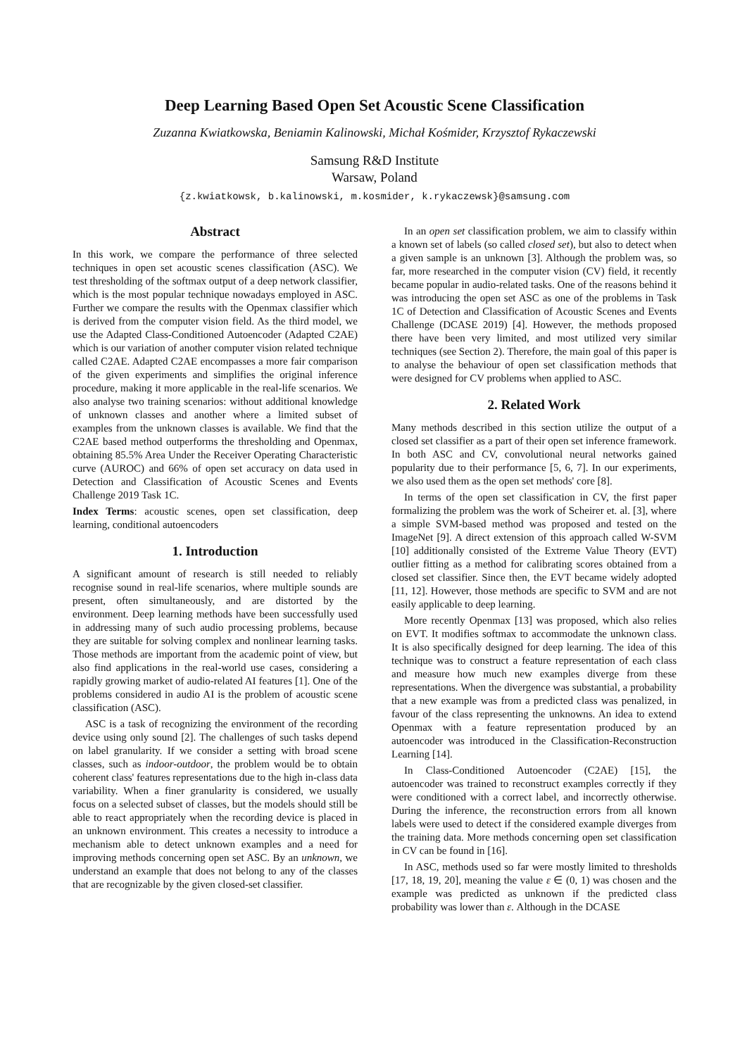Deep Learning Based Open Set Acoustic Scene Classification
Zuzanna Kwiatkowska, Beniamin Kalinowski, Michał Kośmider, Krzysztof Rykaczewski
Samsung R&D Institute
Warsaw, Poland
{z.kwiatkowsk, b.kalinowski, m.kosmider, k.rykaczewsk}@samsung.com
Abstract
In this work, we compare the performance of three selected techniques in open set acoustic scenes classification (ASC). We test thresholding of the softmax output of a deep network classifier, which is the most popular technique nowadays employed in ASC. Further we compare the results with the Openmax classifier which is derived from the computer vision field. As the third model, we use the Adapted Class-Conditioned Autoencoder (Adapted C2AE) which is our variation of another computer vision related technique called C2AE. Adapted C2AE encompasses a more fair comparison of the given experiments and simplifies the original inference procedure, making it more applicable in the real-life scenarios. We also analyse two training scenarios: without additional knowledge of unknown classes and another where a limited subset of examples from the unknown classes is available. We find that the C2AE based method outperforms the thresholding and Openmax, obtaining 85.5% Area Under the Receiver Operating Characteristic curve (AUROC) and 66% of open set accuracy on data used in Detection and Classification of Acoustic Scenes and Events Challenge 2019 Task 1C.
Index Terms: acoustic scenes, open set classification, deep learning, conditional autoencoders
1. Introduction
A significant amount of research is still needed to reliably recognise sound in real-life scenarios, where multiple sounds are present, often simultaneously, and are distorted by the environment. Deep learning methods have been successfully used in addressing many of such audio processing problems, because they are suitable for solving complex and nonlinear learning tasks. Those methods are important from the academic point of view, but also find applications in the real-world use cases, considering a rapidly growing market of audio-related AI features [1]. One of the problems considered in audio AI is the problem of acoustic scene classification (ASC).
ASC is a task of recognizing the environment of the recording device using only sound [2]. The challenges of such tasks depend on label granularity. If we consider a setting with broad scene classes, such as indoor-outdoor, the problem would be to obtain coherent class' features representations due to the high in-class data variability. When a finer granularity is considered, we usually focus on a selected subset of classes, but the models should still be able to react appropriately when the recording device is placed in an unknown environment. This creates a necessity to introduce a mechanism able to detect unknown examples and a need for improving methods concerning open set ASC. By an unknown, we understand an example that does not belong to any of the classes that are recognizable by the given closed-set classifier.
In an open set classification problem, we aim to classify within a known set of labels (so called closed set), but also to detect when a given sample is an unknown [3]. Although the problem was, so far, more researched in the computer vision (CV) field, it recently became popular in audio-related tasks. One of the reasons behind it was introducing the open set ASC as one of the problems in Task 1C of Detection and Classification of Acoustic Scenes and Events Challenge (DCASE 2019) [4]. However, the methods proposed there have been very limited, and most utilized very similar techniques (see Section 2). Therefore, the main goal of this paper is to analyse the behaviour of open set classification methods that were designed for CV problems when applied to ASC.
2. Related Work
Many methods described in this section utilize the output of a closed set classifier as a part of their open set inference framework. In both ASC and CV, convolutional neural networks gained popularity due to their performance [5, 6, 7]. In our experiments, we also used them as the open set methods' core [8].
In terms of the open set classification in CV, the first paper formalizing the problem was the work of Scheirer et. al. [3], where a simple SVM-based method was proposed and tested on the ImageNet [9]. A direct extension of this approach called W-SVM [10] additionally consisted of the Extreme Value Theory (EVT) outlier fitting as a method for calibrating scores obtained from a closed set classifier. Since then, the EVT became widely adopted [11, 12]. However, those methods are specific to SVM and are not easily applicable to deep learning.
More recently Openmax [13] was proposed, which also relies on EVT. It modifies softmax to accommodate the unknown class. It is also specifically designed for deep learning. The idea of this technique was to construct a feature representation of each class and measure how much new examples diverge from these representations. When the divergence was substantial, a probability that a new example was from a predicted class was penalized, in favour of the class representing the unknowns. An idea to extend Openmax with a feature representation produced by an autoencoder was introduced in the Classification-Reconstruction Learning [14].
In Class-Conditioned Autoencoder (C2AE) [15], the autoencoder was trained to reconstruct examples correctly if they were conditioned with a correct label, and incorrectly otherwise. During the inference, the reconstruction errors from all known labels were used to detect if the considered example diverges from the training data. More methods concerning open set classification in CV can be found in [16].
In ASC, methods used so far were mostly limited to thresholds [17, 18, 19, 20], meaning the value ε ∈ (0, 1) was chosen and the example was predicted as unknown if the predicted class probability was lower than ε. Although in the DCASE